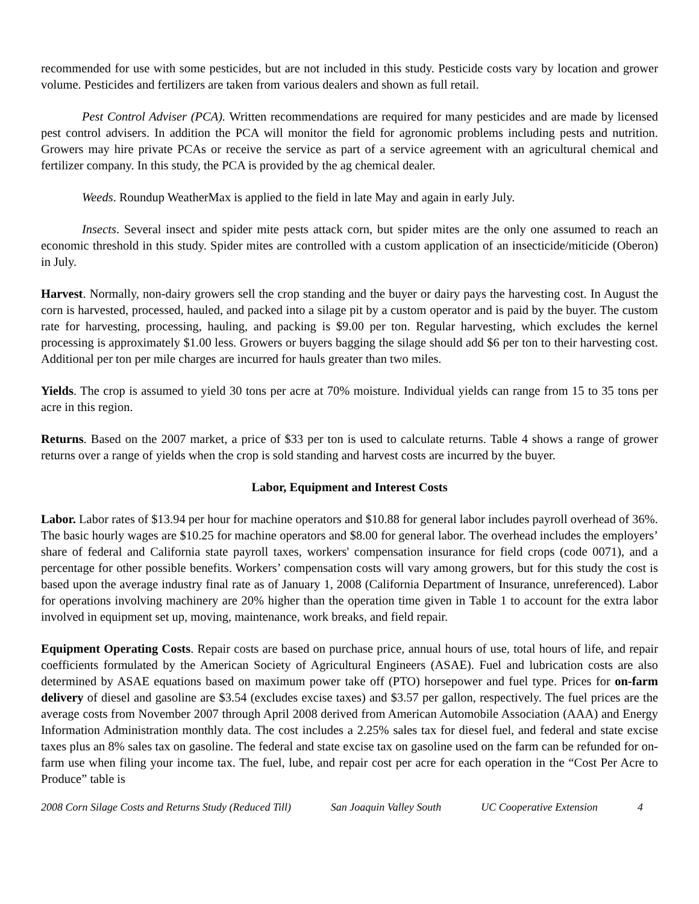recommended for use with some pesticides, but are not included in this study. Pesticide costs vary by location and grower volume. Pesticides and fertilizers are taken from various dealers and shown as full retail.
Pest Control Adviser (PCA). Written recommendations are required for many pesticides and are made by licensed pest control advisers. In addition the PCA will monitor the field for agronomic problems including pests and nutrition. Growers may hire private PCAs or receive the service as part of a service agreement with an agricultural chemical and fertilizer company. In this study, the PCA is provided by the ag chemical dealer.
Weeds. Roundup WeatherMax is applied to the field in late May and again in early July.
Insects. Several insect and spider mite pests attack corn, but spider mites are the only one assumed to reach an economic threshold in this study. Spider mites are controlled with a custom application of an insecticide/miticide (Oberon) in July.
Harvest. Normally, non-dairy growers sell the crop standing and the buyer or dairy pays the harvesting cost. In August the corn is harvested, processed, hauled, and packed into a silage pit by a custom operator and is paid by the buyer. The custom rate for harvesting, processing, hauling, and packing is $9.00 per ton. Regular harvesting, which excludes the kernel processing is approximately $1.00 less. Growers or buyers bagging the silage should add $6 per ton to their harvesting cost. Additional per ton per mile charges are incurred for hauls greater than two miles.
Yields. The crop is assumed to yield 30 tons per acre at 70% moisture. Individual yields can range from 15 to 35 tons per acre in this region.
Returns. Based on the 2007 market, a price of $33 per ton is used to calculate returns. Table 4 shows a range of grower returns over a range of yields when the crop is sold standing and harvest costs are incurred by the buyer.
Labor, Equipment and Interest Costs
Labor. Labor rates of $13.94 per hour for machine operators and $10.88 for general labor includes payroll overhead of 36%. The basic hourly wages are $10.25 for machine operators and $8.00 for general labor. The overhead includes the employers’ share of federal and California state payroll taxes, workers' compensation insurance for field crops (code 0071), and a percentage for other possible benefits. Workers’ compensation costs will vary among growers, but for this study the cost is based upon the average industry final rate as of January 1, 2008 (California Department of Insurance, unreferenced). Labor for operations involving machinery are 20% higher than the operation time given in Table 1 to account for the extra labor involved in equipment set up, moving, maintenance, work breaks, and field repair.
Equipment Operating Costs. Repair costs are based on purchase price, annual hours of use, total hours of life, and repair coefficients formulated by the American Society of Agricultural Engineers (ASAE). Fuel and lubrication costs are also determined by ASAE equations based on maximum power take off (PTO) horsepower and fuel type. Prices for on-farm delivery of diesel and gasoline are $3.54 (excludes excise taxes) and $3.57 per gallon, respectively. The fuel prices are the average costs from November 2007 through April 2008 derived from American Automobile Association (AAA) and Energy Information Administration monthly data. The cost includes a 2.25% sales tax for diesel fuel, and federal and state excise taxes plus an 8% sales tax on gasoline. The federal and state excise tax on gasoline used on the farm can be refunded for on-farm use when filing your income tax. The fuel, lube, and repair cost per acre for each operation in the “Cost Per Acre to Produce” table is
2008 Corn Silage Costs and Returns Study (Reduced Till) San Joaquin Valley South UC Cooperative Extension 4